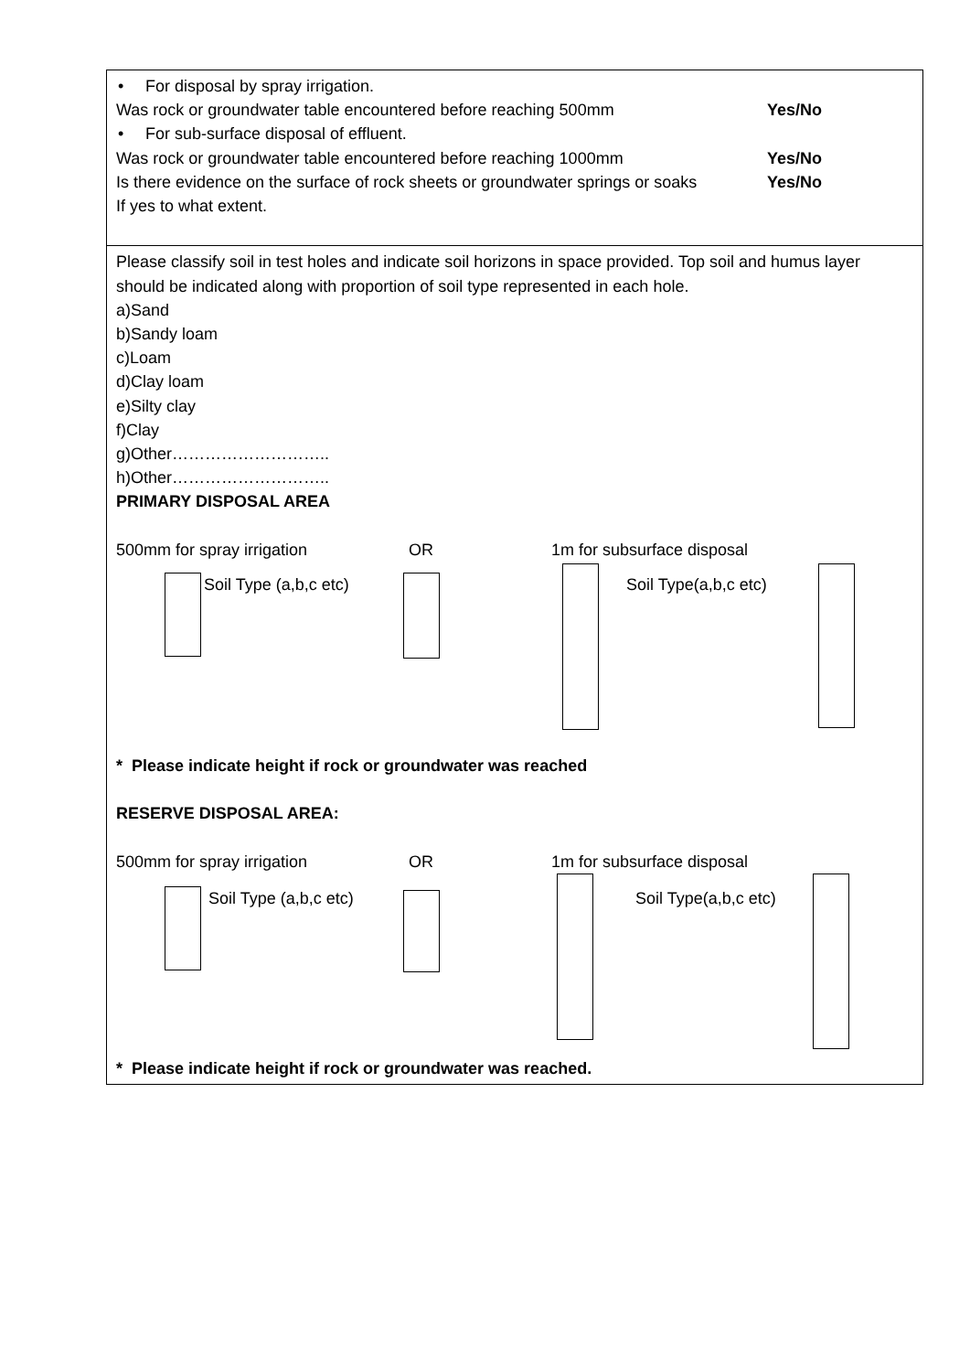• For disposal by spray irrigation.
Was rock or groundwater table encountered before reaching 500mm Yes/No
• For sub-surface disposal of effluent.
Was rock or groundwater table encountered before reaching 1000mm Yes/No
Is there evidence on the surface of rock sheets or groundwater springs or soaks Yes/No
If yes to what extent.
Please classify soil in test holes and indicate soil horizons in space provided. Top soil and humus layer should be indicated along with proportion of soil type represented in each hole.
a)Sand
b)Sandy loam
c)Loam
d)Clay loam
e)Silty clay
f)Clay
g)Other………………………..
h)Other………………………..
PRIMARY DISPOSAL AREA
500mm for spray irrigation OR 1m for subsurface disposal
Soil Type (a,b,c etc) Soil Type(a,b,c etc)
* Please indicate height if rock or groundwater was reached
RESERVE DISPOSAL AREA:
500mm for spray irrigation OR 1m for subsurface disposal
Soil Type (a,b,c etc) Soil Type(a,b,c etc)
* Please indicate height if rock or groundwater was reached.